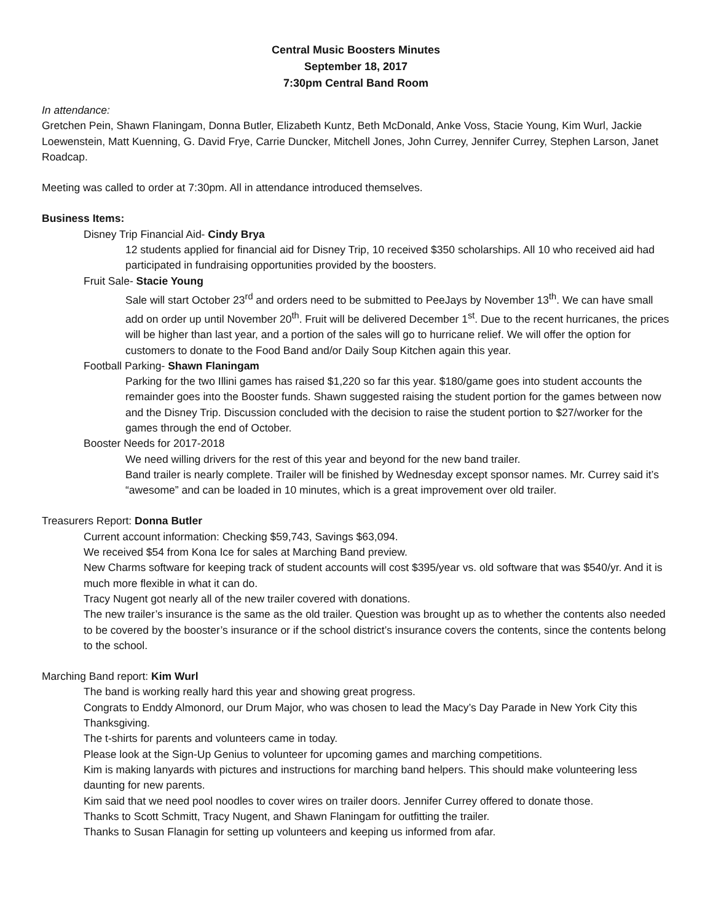Central Music Boosters Minutes
September 18, 2017
7:30pm Central Band Room
In attendance:
Gretchen Pein, Shawn Flaningam, Donna Butler, Elizabeth Kuntz, Beth McDonald, Anke Voss, Stacie Young, Kim Wurl, Jackie Loewenstein, Matt Kuenning, G. David Frye, Carrie Duncker, Mitchell Jones, John Currey, Jennifer Currey, Stephen Larson, Janet Roadcap.
Meeting was called to order at 7:30pm. All in attendance introduced themselves.
Business Items:
Disney Trip Financial Aid- Cindy Brya
12 students applied for financial aid for Disney Trip, 10 received $350 scholarships. All 10 who received aid had participated in fundraising opportunities provided by the boosters.
Fruit Sale- Stacie Young
Sale will start October 23<sup>rd</sup> and orders need to be submitted to PeeJays by November 13<sup>th</sup>. We can have small add on order up until November 20<sup>th</sup>. Fruit will be delivered December 1<sup>st</sup>. Due to the recent hurricanes, the prices will be higher than last year, and a portion of the sales will go to hurricane relief. We will offer the option for customers to donate to the Food Band and/or Daily Soup Kitchen again this year.
Football Parking- Shawn Flaningam
Parking for the two Illini games has raised $1,220 so far this year. $180/game goes into student accounts the remainder goes into the Booster funds. Shawn suggested raising the student portion for the games between now and the Disney Trip. Discussion concluded with the decision to raise the student portion to $27/worker for the games through the end of October.
Booster Needs for 2017-2018
We need willing drivers for the rest of this year and beyond for the new band trailer.
Band trailer is nearly complete. Trailer will be finished by Wednesday except sponsor names. Mr. Currey said it’s “awesome” and can be loaded in 10 minutes, which is a great improvement over old trailer.
Treasurers Report: Donna Butler
Current account information: Checking $59,743, Savings $63,094.
We received $54 from Kona Ice for sales at Marching Band preview.
New Charms software for keeping track of student accounts will cost $395/year vs. old software that was $540/yr. And it is much more flexible in what it can do.
Tracy Nugent got nearly all of the new trailer covered with donations.
The new trailer’s insurance is the same as the old trailer. Question was brought up as to whether the contents also needed to be covered by the booster’s insurance or if the school district’s insurance covers the contents, since the contents belong to the school.
Marching Band report: Kim Wurl
The band is working really hard this year and showing great progress.
Congrats to Enddy Almonord, our Drum Major, who was chosen to lead the Macy’s Day Parade in New York City this Thanksgiving.
The t-shirts for parents and volunteers came in today.
Please look at the Sign-Up Genius to volunteer for upcoming games and marching competitions.
Kim is making lanyards with pictures and instructions for marching band helpers. This should make volunteering less daunting for new parents.
Kim said that we need pool noodles to cover wires on trailer doors. Jennifer Currey offered to donate those.
Thanks to Scott Schmitt, Tracy Nugent, and Shawn Flaningam for outfitting the trailer.
Thanks to Susan Flanagin for setting up volunteers and keeping us informed from afar.